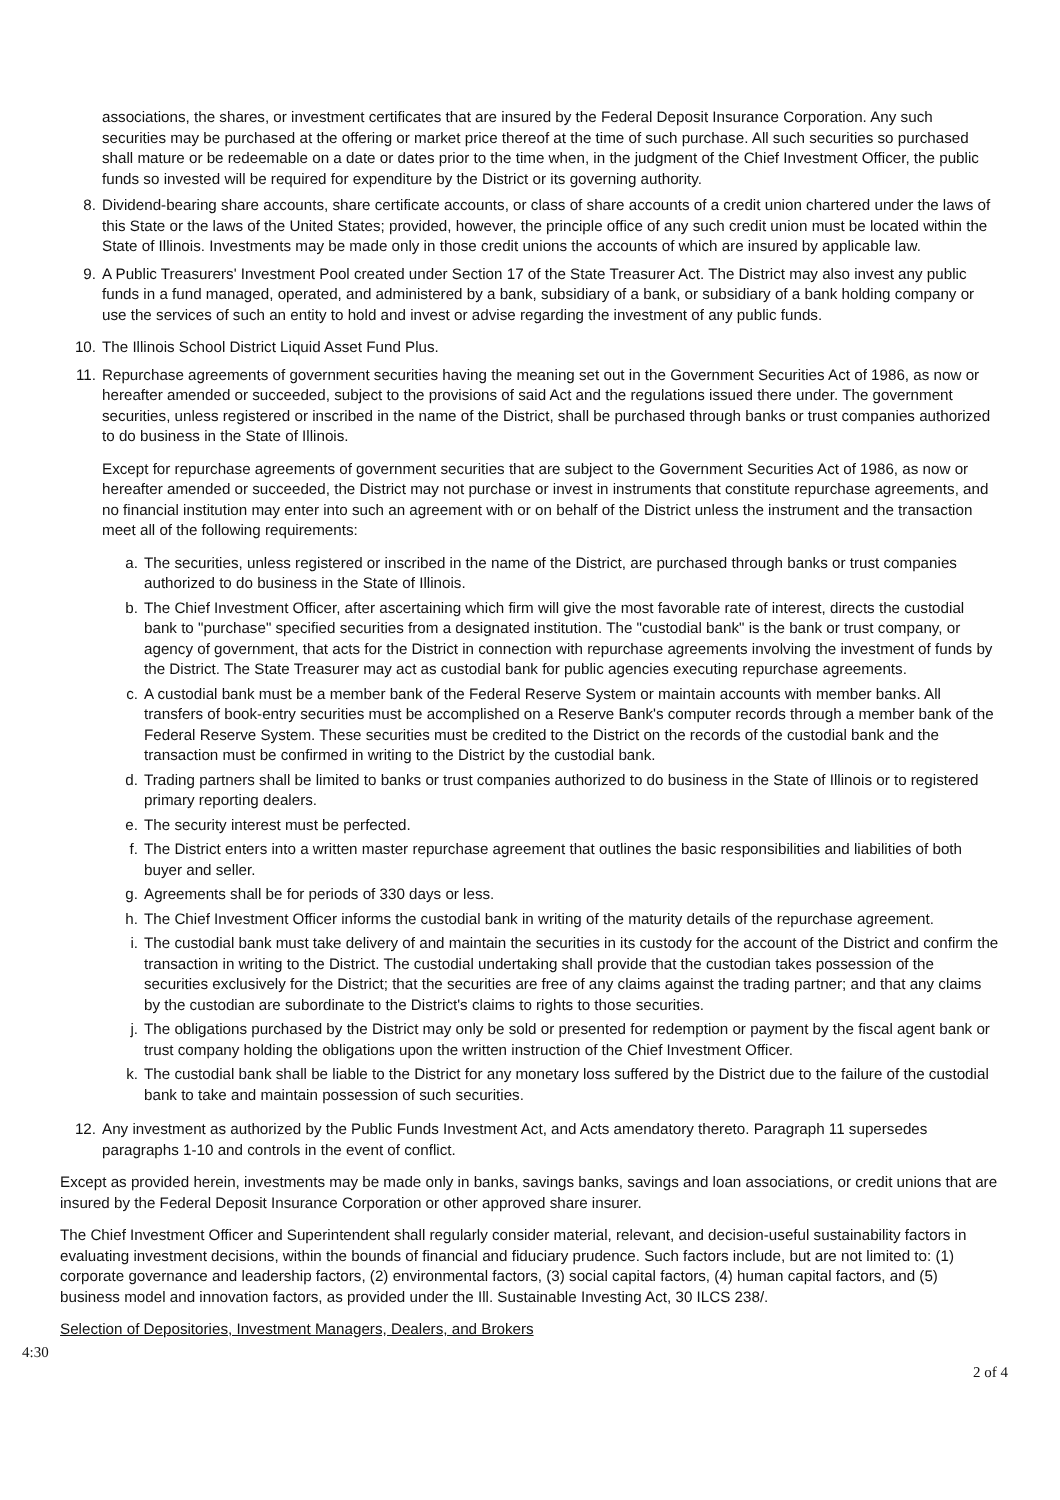associations, the shares, or investment certificates that are insured by the Federal Deposit Insurance Corporation. Any such securities may be purchased at the offering or market price thereof at the time of such purchase. All such securities so purchased shall mature or be redeemable on a date or dates prior to the time when, in the judgment of the Chief Investment Officer, the public funds so invested will be required for expenditure by the District or its governing authority.
8. Dividend-bearing share accounts, share certificate accounts, or class of share accounts of a credit union chartered under the laws of this State or the laws of the United States; provided, however, the principle office of any such credit union must be located within the State of Illinois. Investments may be made only in those credit unions the accounts of which are insured by applicable law.
9. A Public Treasurers' Investment Pool created under Section 17 of the State Treasurer Act. The District may also invest any public funds in a fund managed, operated, and administered by a bank, subsidiary of a bank, or subsidiary of a bank holding company or use the services of such an entity to hold and invest or advise regarding the investment of any public funds.
10. The Illinois School District Liquid Asset Fund Plus.
11. Repurchase agreements of government securities having the meaning set out in the Government Securities Act of 1986, as now or hereafter amended or succeeded, subject to the provisions of said Act and the regulations issued there under. The government securities, unless registered or inscribed in the name of the District, shall be purchased through banks or trust companies authorized to do business in the State of Illinois.
Except for repurchase agreements of government securities that are subject to the Government Securities Act of 1986, as now or hereafter amended or succeeded, the District may not purchase or invest in instruments that constitute repurchase agreements, and no financial institution may enter into such an agreement with or on behalf of the District unless the instrument and the transaction meet all of the following requirements:
a. The securities, unless registered or inscribed in the name of the District, are purchased through banks or trust companies authorized to do business in the State of Illinois.
b. The Chief Investment Officer, after ascertaining which firm will give the most favorable rate of interest, directs the custodial bank to "purchase" specified securities from a designated institution. The "custodial bank" is the bank or trust company, or agency of government, that acts for the District in connection with repurchase agreements involving the investment of funds by the District. The State Treasurer may act as custodial bank for public agencies executing repurchase agreements.
c. A custodial bank must be a member bank of the Federal Reserve System or maintain accounts with member banks. All transfers of book-entry securities must be accomplished on a Reserve Bank's computer records through a member bank of the Federal Reserve System. These securities must be credited to the District on the records of the custodial bank and the transaction must be confirmed in writing to the District by the custodial bank.
d. Trading partners shall be limited to banks or trust companies authorized to do business in the State of Illinois or to registered primary reporting dealers.
e. The security interest must be perfected.
f. The District enters into a written master repurchase agreement that outlines the basic responsibilities and liabilities of both buyer and seller.
g. Agreements shall be for periods of 330 days or less.
h. The Chief Investment Officer informs the custodial bank in writing of the maturity details of the repurchase agreement.
i. The custodial bank must take delivery of and maintain the securities in its custody for the account of the District and confirm the transaction in writing to the District. The custodial undertaking shall provide that the custodian takes possession of the securities exclusively for the District; that the securities are free of any claims against the trading partner; and that any claims by the custodian are subordinate to the District's claims to rights to those securities.
j. The obligations purchased by the District may only be sold or presented for redemption or payment by the fiscal agent bank or trust company holding the obligations upon the written instruction of the Chief Investment Officer.
k. The custodial bank shall be liable to the District for any monetary loss suffered by the District due to the failure of the custodial bank to take and maintain possession of such securities.
12. Any investment as authorized by the Public Funds Investment Act, and Acts amendatory thereto. Paragraph 11 supersedes paragraphs 1-10 and controls in the event of conflict.
Except as provided herein, investments may be made only in banks, savings banks, savings and loan associations, or credit unions that are insured by the Federal Deposit Insurance Corporation or other approved share insurer.
The Chief Investment Officer and Superintendent shall regularly consider material, relevant, and decision-useful sustainability factors in evaluating investment decisions, within the bounds of financial and fiduciary prudence. Such factors include, but are not limited to: (1) corporate governance and leadership factors, (2) environmental factors, (3) social capital factors, (4) human capital factors, and (5) business model and innovation factors, as provided under the Ill. Sustainable Investing Act, 30 ILCS 238/.
Selection of Depositories, Investment Managers, Dealers, and Brokers
4:30
2 of 4